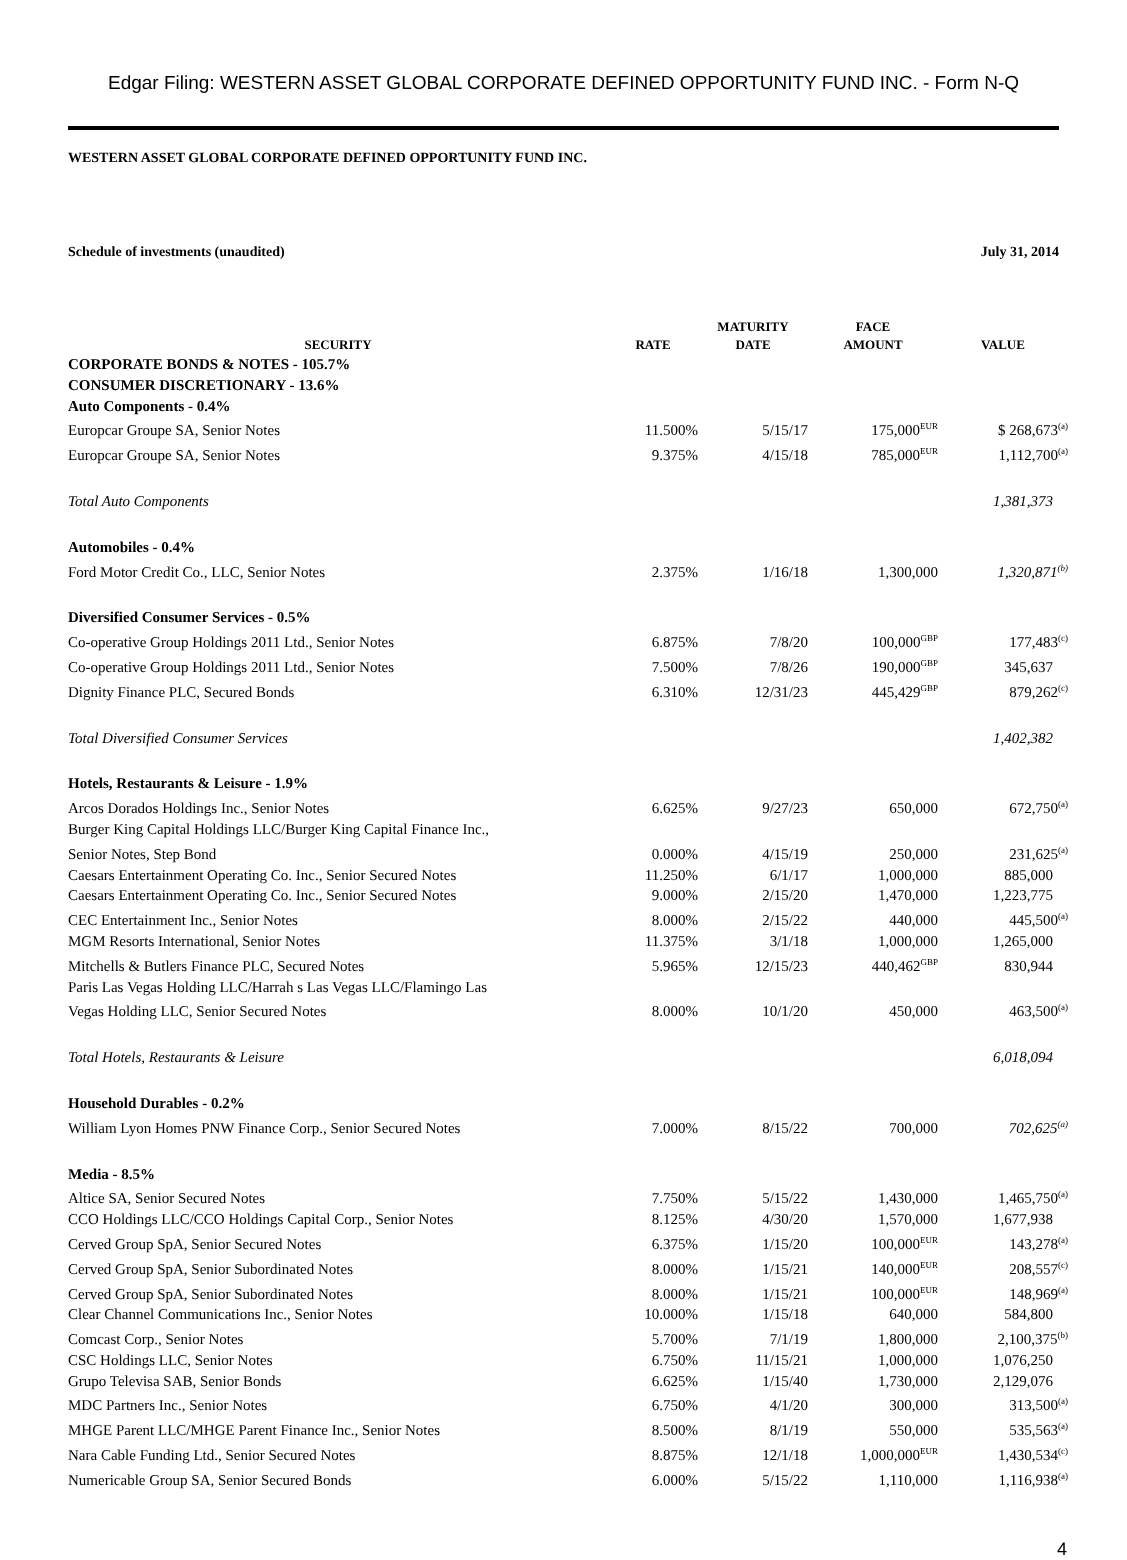Edgar Filing: WESTERN ASSET GLOBAL CORPORATE DEFINED OPPORTUNITY FUND INC. - Form N-Q
WESTERN ASSET GLOBAL CORPORATE DEFINED OPPORTUNITY FUND INC.
Schedule of investments (unaudited) July 31, 2014
| SECURITY | RATE | MATURITY DATE | FACE AMOUNT | VALUE |
| --- | --- | --- | --- | --- |
| CORPORATE BONDS & NOTES - 105.7% | | | | |
| CONSUMER DISCRETIONARY - 13.6% | | | | |
| Auto Components - 0.4% | | | | |
| Europcar Groupe SA, Senior Notes | 11.500% | 5/15/17 | 175,000<sup>EUR</sup> | $ 268,673<sup>(a)</sup> |
| Europcar Groupe SA, Senior Notes | 9.375% | 4/15/18 | 785,000<sup>EUR</sup> | 1,112,700<sup>(a)</sup> |
| Total Auto Components | | | | 1,381,373 |
| Automobiles - 0.4% | | | | |
| Ford Motor Credit Co., LLC, Senior Notes | 2.375% | 1/16/18 | 1,300,000 | 1,320,871<sup>(b)</sup> |
| Diversified Consumer Services - 0.5% | | | | |
| Co-operative Group Holdings 2011 Ltd., Senior Notes | 6.875% | 7/8/20 | 100,000<sup>GBP</sup> | 177,483<sup>(c)</sup> |
| Co-operative Group Holdings 2011 Ltd., Senior Notes | 7.500% | 7/8/26 | 190,000<sup>GBP</sup> | 345,637 |
| Dignity Finance PLC, Secured Bonds | 6.310% | 12/31/23 | 445,429<sup>GBP</sup> | 879,262<sup>(c)</sup> |
| Total Diversified Consumer Services | | | | 1,402,382 |
| Hotels, Restaurants & Leisure - 1.9% | | | | |
| Arcos Dorados Holdings Inc., Senior Notes | 6.625% | 9/27/23 | 650,000 | 672,750<sup>(a)</sup> |
| Burger King Capital Holdings LLC/Burger King Capital Finance Inc., | | | | |
| Senior Notes, Step Bond | 0.000% | 4/15/19 | 250,000 | 231,625<sup>(a)</sup> |
| Caesars Entertainment Operating Co. Inc., Senior Secured Notes | 11.250% | 6/1/17 | 1,000,000 | 885,000 |
| Caesars Entertainment Operating Co. Inc., Senior Secured Notes | 9.000% | 2/15/20 | 1,470,000 | 1,223,775 |
| CEC Entertainment Inc., Senior Notes | 8.000% | 2/15/22 | 440,000 | 445,500<sup>(a)</sup> |
| MGM Resorts International, Senior Notes | 11.375% | 3/1/18 | 1,000,000 | 1,265,000 |
| Mitchells & Butlers Finance PLC, Secured Notes | 5.965% | 12/15/23 | 440,462<sup>GBP</sup> | 830,944 |
| Paris Las Vegas Holding LLC/Harrah s Las Vegas LLC/Flamingo Las | | | | |
| Vegas Holding LLC, Senior Secured Notes | 8.000% | 10/1/20 | 450,000 | 463,500<sup>(a)</sup> |
| Total Hotels, Restaurants & Leisure | | | | 6,018,094 |
| Household Durables - 0.2% | | | | |
| William Lyon Homes PNW Finance Corp., Senior Secured Notes | 7.000% | 8/15/22 | 700,000 | 702,625<sup>(a)</sup> |
| Media - 8.5% | | | | |
| Altice SA, Senior Secured Notes | 7.750% | 5/15/22 | 1,430,000 | 1,465,750<sup>(a)</sup> |
| CCO Holdings LLC/CCO Holdings Capital Corp., Senior Notes | 8.125% | 4/30/20 | 1,570,000 | 1,677,938 |
| Cerved Group SpA, Senior Secured Notes | 6.375% | 1/15/20 | 100,000<sup>EUR</sup> | 143,278<sup>(a)</sup> |
| Cerved Group SpA, Senior Subordinated Notes | 8.000% | 1/15/21 | 140,000<sup>EUR</sup> | 208,557<sup>(c)</sup> |
| Cerved Group SpA, Senior Subordinated Notes | 8.000% | 1/15/21 | 100,000<sup>EUR</sup> | 148,969<sup>(a)</sup> |
| Clear Channel Communications Inc., Senior Notes | 10.000% | 1/15/18 | 640,000 | 584,800 |
| Comcast Corp., Senior Notes | 5.700% | 7/1/19 | 1,800,000 | 2,100,375<sup>(b)</sup> |
| CSC Holdings LLC, Senior Notes | 6.750% | 11/15/21 | 1,000,000 | 1,076,250 |
| Grupo Televisa SAB, Senior Bonds | 6.625% | 1/15/40 | 1,730,000 | 2,129,076 |
| MDC Partners Inc., Senior Notes | 6.750% | 4/1/20 | 300,000 | 313,500<sup>(a)</sup> |
| MHGE Parent LLC/MHGE Parent Finance Inc., Senior Notes | 8.500% | 8/1/19 | 550,000 | 535,563<sup>(a)</sup> |
| Nara Cable Funding Ltd., Senior Secured Notes | 8.875% | 12/1/18 | 1,000,000<sup>EUR</sup> | 1,430,534<sup>(c)</sup> |
| Numericable Group SA, Senior Secured Bonds | 6.000% | 5/15/22 | 1,110,000 | 1,116,938<sup>(a)</sup> |
4